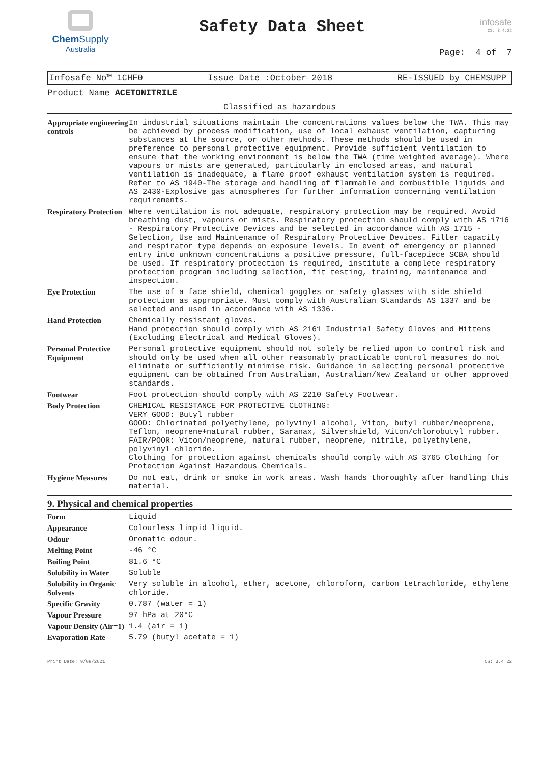Chem Supply
Australia
Safety Data Sheet
infosafe
CS: 3.4.22
Page: 4 of 7
Infosafe No™ 1CHF0 Issue Date :October 2018 RE-ISSUED by CHEMSUPP
Product Name ACETONITRILE
Classified as hazardous
| Appropriate engineering controls | In industrial situations maintain the concentrations values below the TWA. This may be achieved by process modification, use of local exhaust ventilation, capturing substances at the source, or other methods. These methods should be used in preference to personal protective equipment. Provide sufficient ventilation to ensure that the working environment is below the TWA (time weighted average). Where vapours or mists are generated, particularly in enclosed areas, and natural ventilation is inadequate, a flame proof exhaust ventilation system is required. Refer to AS 1940-The storage and handling of flammable and combustible liquids and AS 2430-Explosive gas atmospheres for further information concerning ventilation requirements. |
| Respiratory Protection | Where ventilation is not adequate, respiratory protection may be required. Avoid breathing dust, vapours or mists. Respiratory protection should comply with AS 1716 - Respiratory Protective Devices and be selected in accordance with AS 1715 - Selection, Use and Maintenance of Respiratory Protective Devices. Filter capacity and respirator type depends on exposure levels. In event of emergency or planned entry into unknown concentrations a positive pressure, full-facepiece SCBA should be used. If respiratory protection is required, institute a complete respiratory protection program including selection, fit testing, training, maintenance and inspection. |
| Eye Protection | The use of a face shield, chemical goggles or safety glasses with side shield protection as appropriate. Must comply with Australian Standards AS 1337 and be selected and used in accordance with AS 1336. |
| Hand Protection | Chemically resistant gloves. Hand protection should comply with AS 2161 Industrial Safety Gloves and Mittens (Excluding Electrical and Medical Gloves). |
| Personal Protective Equipment | Personal protective equipment should not solely be relied upon to control risk and should only be used when all other reasonably practicable control measures do not eliminate or sufficiently minimise risk. Guidance in selecting personal protective equipment can be obtained from Australian, Australian/New Zealand or other approved standards. |
| Footwear | Foot protection should comply with AS 2210 Safety Footwear. |
| Body Protection | CHEMICAL RESISTANCE FOR PROTECTIVE CLOTHING: VERY GOOD: Butyl rubber GOOD: Chlorinated polyethylene, polyvinyl alcohol, Viton, butyl rubber/neoprene, Teflon, neoprene+natural rubber, Saranax, Silvershield, Viton/chlorobutyl rubber. FAIR/POOR: Viton/neoprene, natural rubber, neoprene, nitrile, polyethylene, polyvinyl chloride. Clothing for protection against chemicals should comply with AS 3765 Clothing for Protection Against Hazardous Chemicals. |
| Hygiene Measures | Do not eat, drink or smoke in work areas. Wash hands thoroughly after handling this material. |
9. Physical and chemical properties
| Form | Liquid |
| Appearance | Colourless limpid liquid. |
| Odour | Oromatic odour. |
| Melting Point | -46 °C |
| Boiling Point | 81.6 °C |
| Solubility in Water | Soluble |
| Solubility in Organic Solvents | Very soluble in alcohol, ether, acetone, chloroform, carbon tetrachloride, ethylene chloride. |
| Specific Gravity | 0.787 (water = 1) |
| Vapour Pressure | 97 hPa at 20°C |
| Vapour Density (Air=1) | 1.4 (air = 1) |
| Evaporation Rate | 5.79 (butyl acetate = 1) |
Print Date: 9/09/2021 CS: 3.4.22